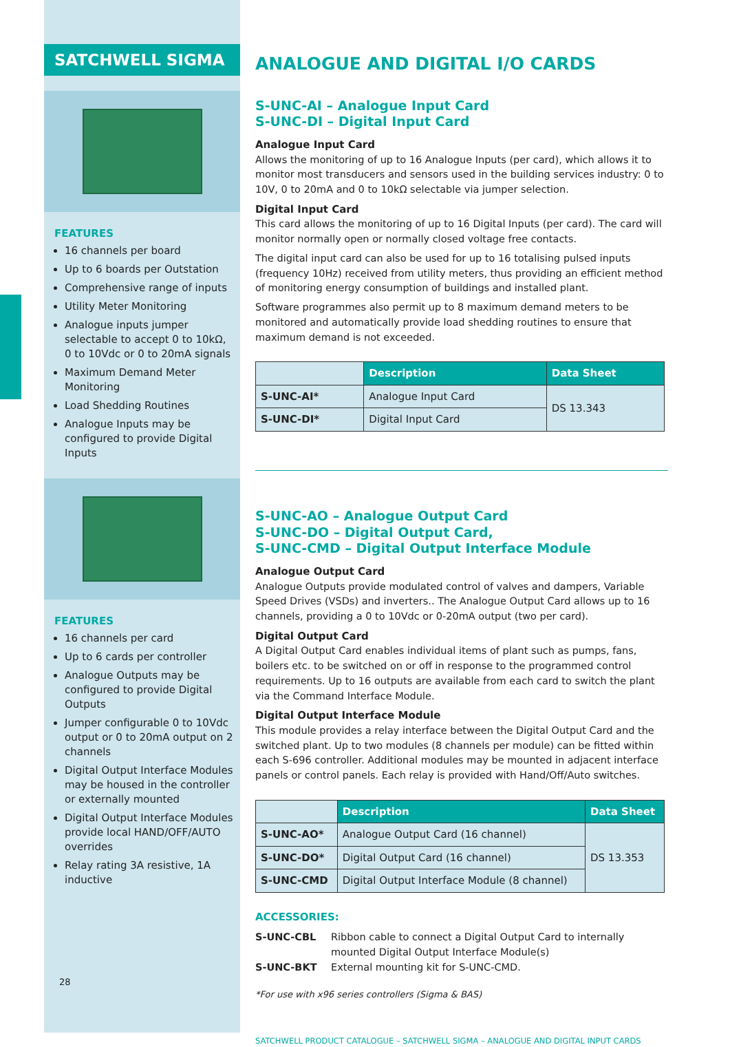SATCHWELL SIGMA
FEATURES
16 channels per board
Up to 6 boards per Outstation
Comprehensive range of inputs
Utility Meter Monitoring
Analogue inputs jumper selectable to accept 0 to 10kΩ, 0 to 10Vdc or 0 to 20mA signals
Maximum Demand Meter Monitoring
Load Shedding Routines
Analogue Inputs may be configured to provide Digital Inputs
FEATURES
16 channels per card
Up to 6 cards per controller
Analogue Outputs may be configured to provide Digital Outputs
Jumper configurable 0 to 10Vdc output or 0 to 20mA output on 2 channels
Digital Output Interface Modules may be housed in the controller or externally mounted
Digital Output Interface Modules provide local HAND/OFF/AUTO overrides
Relay rating 3A resistive, 1A inductive
28
ANALOGUE AND DIGITAL I/O CARDS
S-UNC-AI – Analogue Input Card
S-UNC-DI – Digital Input Card
Analogue Input Card
Allows the monitoring of up to 16 Analogue Inputs (per card), which allows it to monitor most transducers and sensors used in the building services industry: 0 to 10V, 0 to 20mA and 0 to 10kΩ selectable via jumper selection.
Digital Input Card
This card allows the monitoring of up to 16 Digital Inputs (per card). The card will monitor normally open or normally closed voltage free contacts.
The digital input card can also be used for up to 16 totalising pulsed inputs (frequency 10Hz) received from utility meters, thus providing an efficient method of monitoring energy consumption of buildings and installed plant.
Software programmes also permit up to 8 maximum demand meters to be monitored and automatically provide load shedding routines to ensure that maximum demand is not exceeded.
| | Description | Data Sheet |
| S-UNC-AI* | Analogue Input Card | DS 13.343 |
| S-UNC-DI* | Digital Input Card | |
S-UNC-AO – Analogue Output Card
S-UNC-DO – Digital Output Card,
S-UNC-CMD – Digital Output Interface Module
Analogue Output Card
Analogue Outputs provide modulated control of valves and dampers, Variable Speed Drives (VSDs) and inverters.. The Analogue Output Card allows up to 16 channels, providing a 0 to 10Vdc or 0-20mA output (two per card).
Digital Output Card
A Digital Output Card enables individual items of plant such as pumps, fans, boilers etc. to be switched on or off in response to the programmed control requirements. Up to 16 outputs are available from each card to switch the plant via the Command Interface Module.
Digital Output Interface Module
This module provides a relay interface between the Digital Output Card and the switched plant. Up to two modules (8 channels per module) can be fitted within each S-696 controller. Additional modules may be mounted in adjacent interface panels or control panels. Each relay is provided with Hand/Off/Auto switches.
| | Description | Data Sheet |
| S-UNC-AO* | Analogue Output Card (16 channel) | DS 13.353 |
| S-UNC-DO* | Digital Output Card (16 channel) | |
| S-UNC-CMD | Digital Output Interface Module (8 channel) | |
ACCESSORIES:
S-UNC-CBL Ribbon cable to connect a Digital Output Card to internally mounted Digital Output Interface Module(s)
S-UNC-BKT External mounting kit for S-UNC-CMD.
*For use with x96 series controllers (Sigma & BAS)
SATCHWELL PRODUCT CATALOGUE – SATCHWELL SIGMA – ANALOGUE AND DIGITAL INPUT CARDS